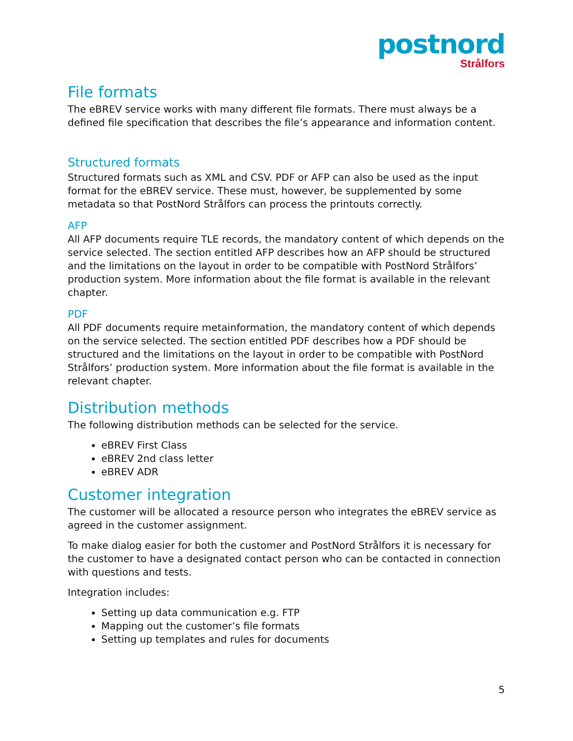postnord
Strålfors
File formats
The eBREV service works with many different file formats. There must always be a defined file specification that describes the file’s appearance and information content.
Structured formats
Structured formats such as XML and CSV. PDF or AFP can also be used as the input format for the eBREV service. These must, however, be supplemented by some metadata so that PostNord Strålfors can process the printouts correctly.
AFP
All AFP documents require TLE records, the mandatory content of which depends on the service selected. The section entitled AFP describes how an AFP should be structured and the limitations on the layout in order to be compatible with PostNord Strålfors’ production system. More information about the file format is available in the relevant chapter.
PDF
All PDF documents require metainformation, the mandatory content of which depends on the service selected. The section entitled PDF describes how a PDF should be structured and the limitations on the layout in order to be compatible with PostNord Strålfors’ production system. More information about the file format is available in the relevant chapter.
Distribution methods
The following distribution methods can be selected for the service.
eBREV First Class
eBREV 2nd class letter
eBREV ADR
Customer integration
The customer will be allocated a resource person who integrates the eBREV service as agreed in the customer assignment.
To make dialog easier for both the customer and PostNord Strålfors it is necessary for the customer to have a designated contact person who can be contacted in connection with questions and tests.
Integration includes:
Setting up data communication e.g. FTP
Mapping out the customer’s file formats
Setting up templates and rules for documents
5